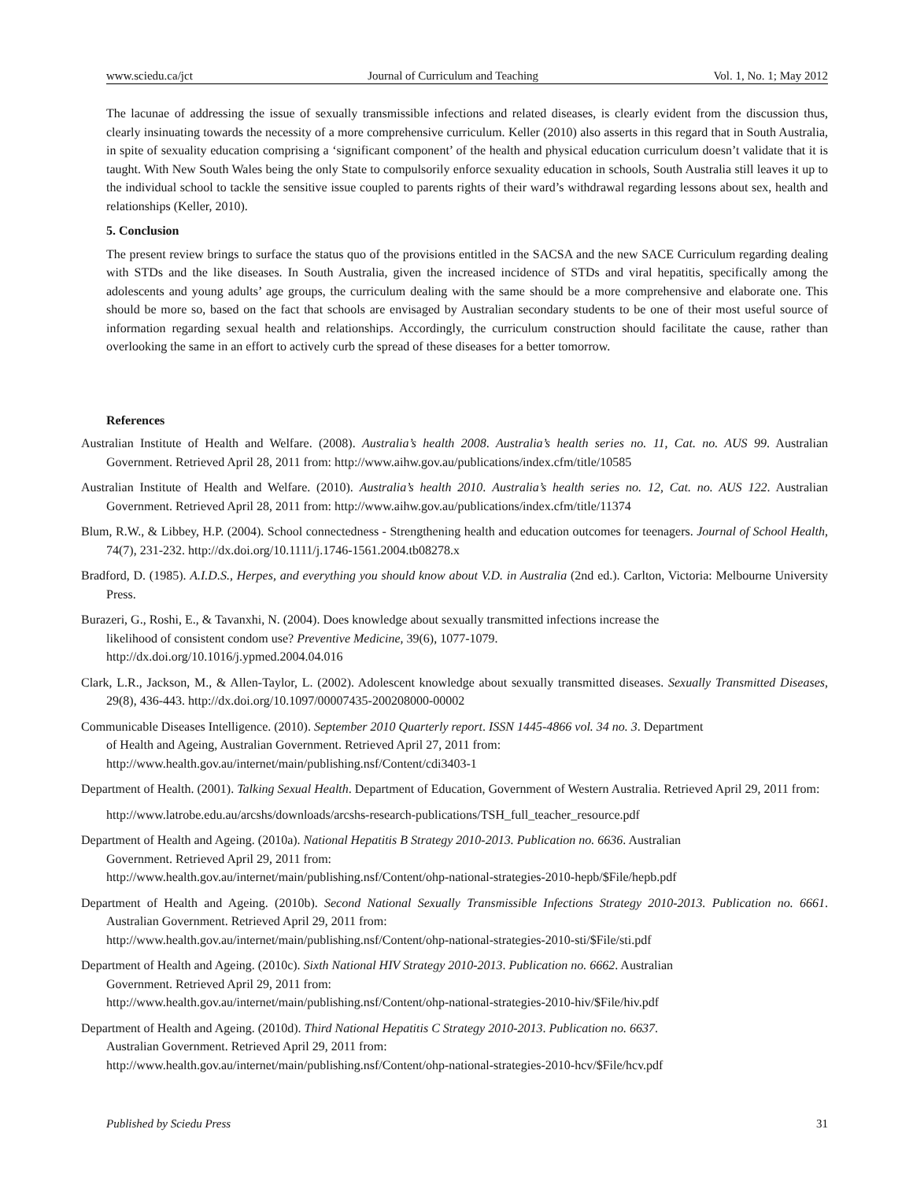www.sciedu.ca/jct Journal of Curriculum and Teaching Vol. 1, No. 1; May 2012
The lacunae of addressing the issue of sexually transmissible infections and related diseases, is clearly evident from the discussion thus, clearly insinuating towards the necessity of a more comprehensive curriculum. Keller (2010) also asserts in this regard that in South Australia, in spite of sexuality education comprising a ‘significant component’ of the health and physical education curriculum doesn’t validate that it is taught. With New South Wales being the only State to compulsorily enforce sexuality education in schools, South Australia still leaves it up to the individual school to tackle the sensitive issue coupled to parents rights of their ward’s withdrawal regarding lessons about sex, health and relationships (Keller, 2010).
5. Conclusion
The present review brings to surface the status quo of the provisions entitled in the SACSA and the new SACE Curriculum regarding dealing with STDs and the like diseases. In South Australia, given the increased incidence of STDs and viral hepatitis, specifically among the adolescents and young adults’ age groups, the curriculum dealing with the same should be a more comprehensive and elaborate one. This should be more so, based on the fact that schools are envisaged by Australian secondary students to be one of their most useful source of information regarding sexual health and relationships. Accordingly, the curriculum construction should facilitate the cause, rather than overlooking the same in an effort to actively curb the spread of these diseases for a better tomorrow.
References
Australian Institute of Health and Welfare. (2008). Australia’s health 2008. Australia’s health series no. 11, Cat. no. AUS 99. Australian Government. Retrieved April 28, 2011 from: http://www.aihw.gov.au/publications/index.cfm/title/10585
Australian Institute of Health and Welfare. (2010). Australia’s health 2010. Australia’s health series no. 12, Cat. no. AUS 122. Australian Government. Retrieved April 28, 2011 from: http://www.aihw.gov.au/publications/index.cfm/title/11374
Blum, R.W., & Libbey, H.P. (2004). School connectedness - Strengthening health and education outcomes for teenagers. Journal of School Health, 74(7), 231-232. http://dx.doi.org/10.1111/j.1746-1561.2004.tb08278.x
Bradford, D. (1985). A.I.D.S., Herpes, and everything you should know about V.D. in Australia (2nd ed.). Carlton, Victoria: Melbourne University Press.
Burazeri, G., Roshi, E., & Tavanxhi, N. (2004). Does knowledge about sexually transmitted infections increase the
likelihood of consistent condom use? Preventive Medicine, 39(6), 1077-1079.
http://dx.doi.org/10.1016/j.ypmed.2004.04.016
Clark, L.R., Jackson, M., & Allen-Taylor, L. (2002). Adolescent knowledge about sexually transmitted diseases. Sexually Transmitted Diseases, 29(8), 436-443. http://dx.doi.org/10.1097/00007435-200208000-00002
Communicable Diseases Intelligence. (2010). September 2010 Quarterly report. ISSN 1445-4866 vol. 34 no. 3. Department
of Health and Ageing, Australian Government. Retrieved April 27, 2011 from:
http://www.health.gov.au/internet/main/publishing.nsf/Content/cdi3403-1
Department of Health. (2001). Talking Sexual Health. Department of Education, Government of Western Australia. Retrieved April 29, 2011 from:
http://www.latrobe.edu.au/arcshs/downloads/arcshs-research-publications/TSH_full_teacher_resource.pdf
Department of Health and Ageing. (2010a). National Hepatitis B Strategy 2010-2013. Publication no. 6636. Australian
Government. Retrieved April 29, 2011 from:
http://www.health.gov.au/internet/main/publishing.nsf/Content/ohp-national-strategies-2010-hepb/$File/hepb.pdf
Department of Health and Ageing. (2010b). Second National Sexually Transmissible Infections Strategy 2010-2013. Publication no. 6661. Australian Government. Retrieved April 29, 2011 from:
http://www.health.gov.au/internet/main/publishing.nsf/Content/ohp-national-strategies-2010-sti/$File/sti.pdf
Department of Health and Ageing. (2010c). Sixth National HIV Strategy 2010-2013. Publication no. 6662. Australian
Government. Retrieved April 29, 2011 from:
http://www.health.gov.au/internet/main/publishing.nsf/Content/ohp-national-strategies-2010-hiv/$File/hiv.pdf
Department of Health and Ageing. (2010d). Third National Hepatitis C Strategy 2010-2013. Publication no. 6637.
Australian Government. Retrieved April 29, 2011 from:
http://www.health.gov.au/internet/main/publishing.nsf/Content/ohp-national-strategies-2010-hcv/$File/hcv.pdf
Published by Sciedu Press 31